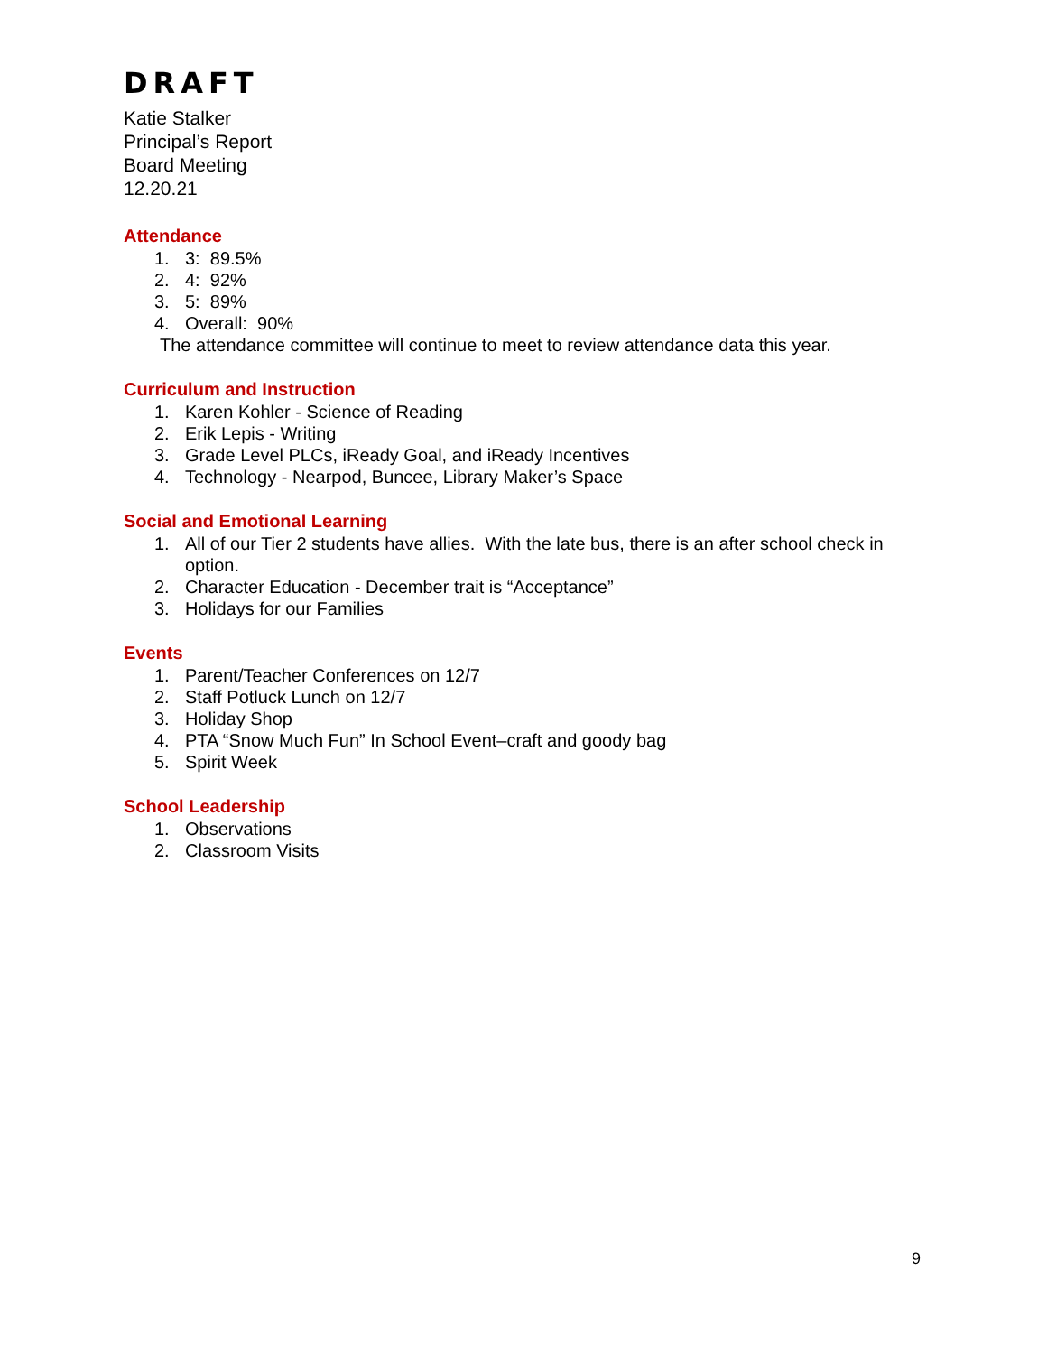DRAFT
Katie Stalker
Principal’s Report
Board Meeting
12.20.21
Attendance
1. 3: 89.5%
2. 4: 92%
3. 5: 89%
4. Overall: 90%
The attendance committee will continue to meet to review attendance data this year.
Curriculum and Instruction
1. Karen Kohler - Science of Reading
2. Erik Lepis - Writing
3. Grade Level PLCs, iReady Goal, and iReady Incentives
4. Technology - Nearpod, Buncee, Library Maker’s Space
Social and Emotional Learning
1. All of our Tier 2 students have allies. With the late bus, there is an after school check in option.
2. Character Education - December trait is “Acceptance”
3. Holidays for our Families
Events
1. Parent/Teacher Conferences on 12/7
2. Staff Potluck Lunch on 12/7
3. Holiday Shop
4. PTA “Snow Much Fun” In School Event–craft and goody bag
5. Spirit Week
School Leadership
1. Observations
2. Classroom Visits
9